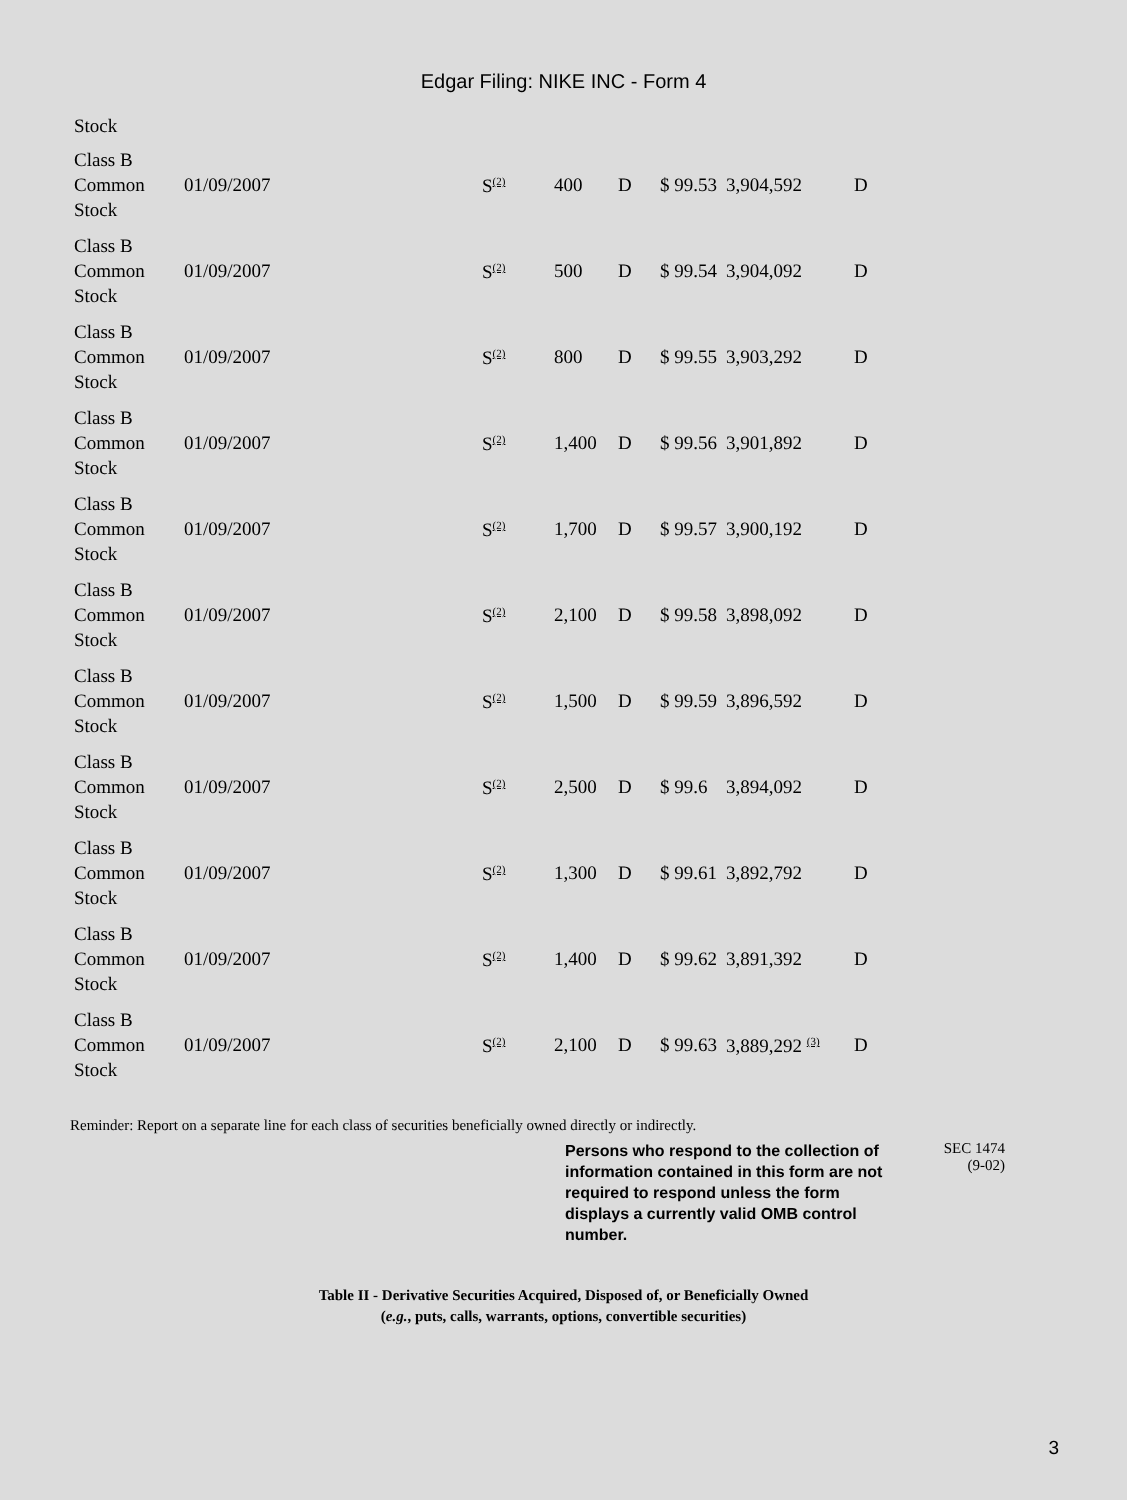Edgar Filing: NIKE INC - Form 4
Stock
| Class B Common Stock | 01/09/2007 | S<sup>(2)</sup> | 400 | D | $ 99.53 | 3,904,592 | D |
| Class B Common Stock | 01/09/2007 | S<sup>(2)</sup> | 500 | D | $ 99.54 | 3,904,092 | D |
| Class B Common Stock | 01/09/2007 | S<sup>(2)</sup> | 800 | D | $ 99.55 | 3,903,292 | D |
| Class B Common Stock | 01/09/2007 | S<sup>(2)</sup> | 1,400 | D | $ 99.56 | 3,901,892 | D |
| Class B Common Stock | 01/09/2007 | S<sup>(2)</sup> | 1,700 | D | $ 99.57 | 3,900,192 | D |
| Class B Common Stock | 01/09/2007 | S<sup>(2)</sup> | 2,100 | D | $ 99.58 | 3,898,092 | D |
| Class B Common Stock | 01/09/2007 | S<sup>(2)</sup> | 1,500 | D | $ 99.59 | 3,896,592 | D |
| Class B Common Stock | 01/09/2007 | S<sup>(2)</sup> | 2,500 | D | $ 99.6 | 3,894,092 | D |
| Class B Common Stock | 01/09/2007 | S<sup>(2)</sup> | 1,300 | D | $ 99.61 | 3,892,792 | D |
| Class B Common Stock | 01/09/2007 | S<sup>(2)</sup> | 1,400 | D | $ 99.62 | 3,891,392 | D |
| Class B Common Stock | 01/09/2007 | S<sup>(2)</sup> | 2,100 | D | $ 99.63 | 3,889,292 <sup>(3)</sup> | D |
Reminder: Report on a separate line for each class of securities beneficially owned directly or indirectly.
Persons who respond to the collection of information contained in this form are not required to respond unless the form displays a currently valid OMB control number.
SEC 1474
(9-02)
Table II - Derivative Securities Acquired, Disposed of, or Beneficially Owned
(e.g., puts, calls, warrants, options, convertible securities)
3